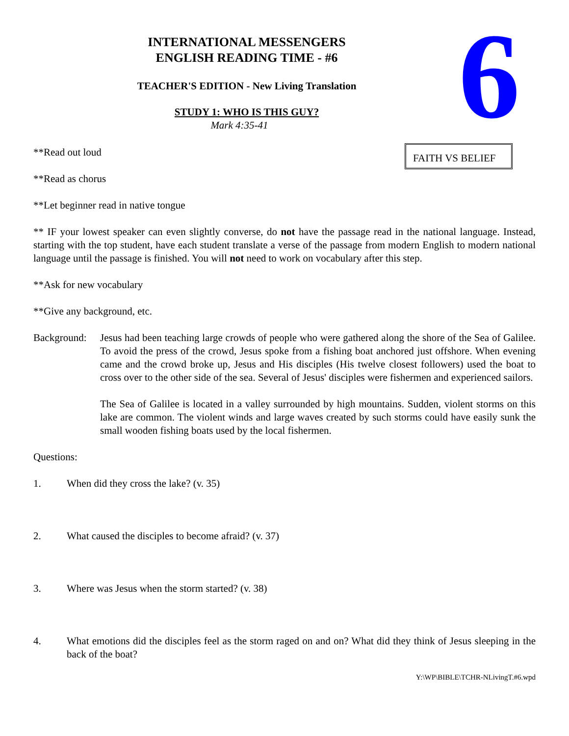6
INTERNATIONAL MESSENGERS
ENGLISH READING TIME - #6
TEACHER'S EDITION - New Living Translation
STUDY 1: WHO IS THIS GUY?
Mark 4:35-41
**Read out loud
FAITH VS BELIEF
**Read as chorus
**Let beginner read in native tongue
** IF your lowest speaker can even slightly converse, do not have the passage read in the national language. Instead, starting with the top student, have each student translate a verse of the passage from modern English to modern national language until the passage is finished. You will not need to work on vocabulary after this step.
**Ask for new vocabulary
**Give any background, etc.
Background:
Jesus had been teaching large crowds of people who were gathered along the shore of the Sea of Galilee. To avoid the press of the crowd, Jesus spoke from a fishing boat anchored just offshore. When evening came and the crowd broke up, Jesus and His disciples (His twelve closest followers) used the boat to cross over to the other side of the sea. Several of Jesus' disciples were fishermen and experienced sailors.
The Sea of Galilee is located in a valley surrounded by high mountains. Sudden, violent storms on this lake are common. The violent winds and large waves created by such storms could have easily sunk the small wooden fishing boats used by the local fishermen.
Questions:
1. When did they cross the lake? (v. 35)
2. What caused the disciples to become afraid? (v. 37)
3. Where was Jesus when the storm started? (v. 38)
4. What emotions did the disciples feel as the storm raged on and on? What did they think of Jesus sleeping in the back of the boat?
Y:\WP\BIBLE\TCHR-NLivingT.#6.wpd